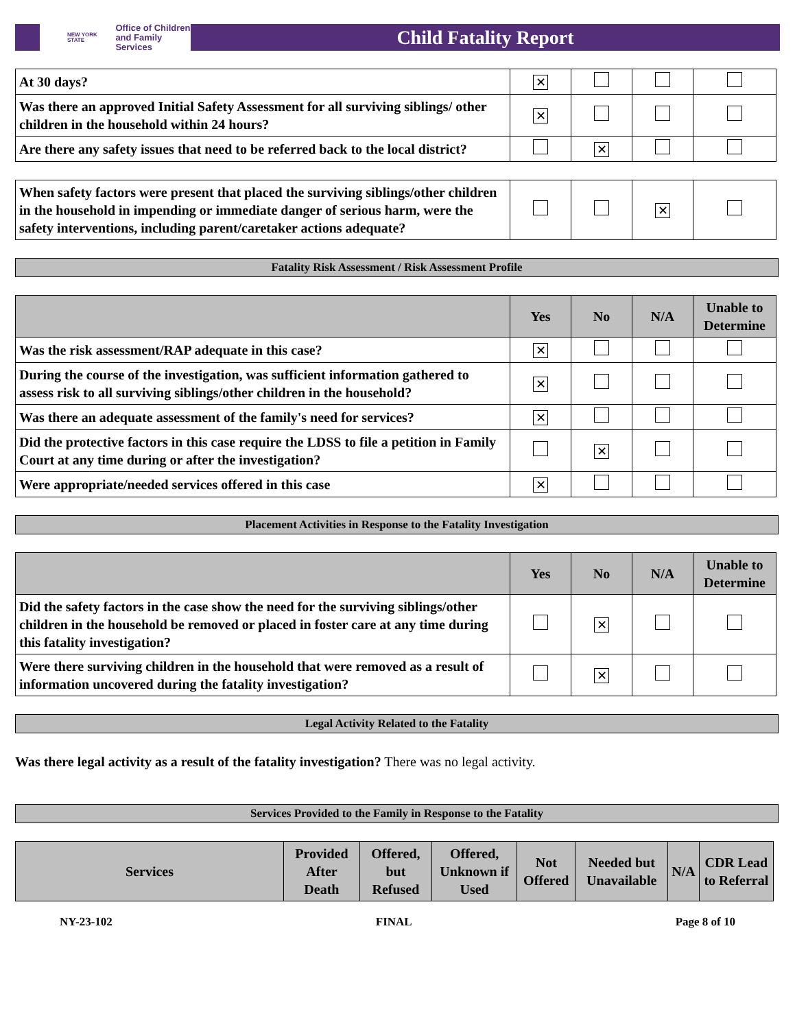NEW YORK STATE Office of Children
and Family Services
Child Fatality Report
| At 30 days? | ✕ | | | |
| Was there an approved Initial Safety Assessment for all surviving siblings/ other children in the household within 24 hours? | ✕ | | | |
| Are there any safety issues that need to be referred back to the local district? | | ✕ | | |
| When safety factors were present that placed the surviving siblings/other children in the household in impending or immediate danger of serious harm, were the safety interventions, including parent/caretaker actions adequate? | | | ✕ | |
Fatality Risk Assessment / Risk Assessment Profile
| | Yes | No | N/A | Unable to Determine |
| --- | --- | --- | --- | --- |
| Was the risk assessment/RAP adequate in this case? | ✕ | | | |
| During the course of the investigation, was sufficient information gathered to assess risk to all surviving siblings/other children in the household? | ✕ | | | |
| Was there an adequate assessment of the family's need for services? | ✕ | | | |
| Did the protective factors in this case require the LDSS to file a petition in Family Court at any time during or after the investigation? | | ✕ | | |
| Were appropriate/needed services offered in this case | ✕ | | | |
Placement Activities in Response to the Fatality Investigation
| | Yes | No | N/A | Unable to Determine |
| --- | --- | --- | --- | --- |
| Did the safety factors in the case show the need for the surviving siblings/other children in the household be removed or placed in foster care at any time during this fatality investigation? | | ✕ | | |
| Were there surviving children in the household that were removed as a result of information uncovered during the fatality investigation? | | ✕ | | |
Legal Activity Related to the Fatality
Was there legal activity as a result of the fatality investigation? There was no legal activity.
Services Provided to the Family in Response to the Fatality
| Services | Provided After Death | Offered, but Refused | Offered, Unknown if Used | Not Offered | Needed but Unavailable | N/A | CDR Lead to Referral |
| --- | --- | --- | --- | --- | --- | --- | --- |
NY-23-102 FINAL Page 8 of 10